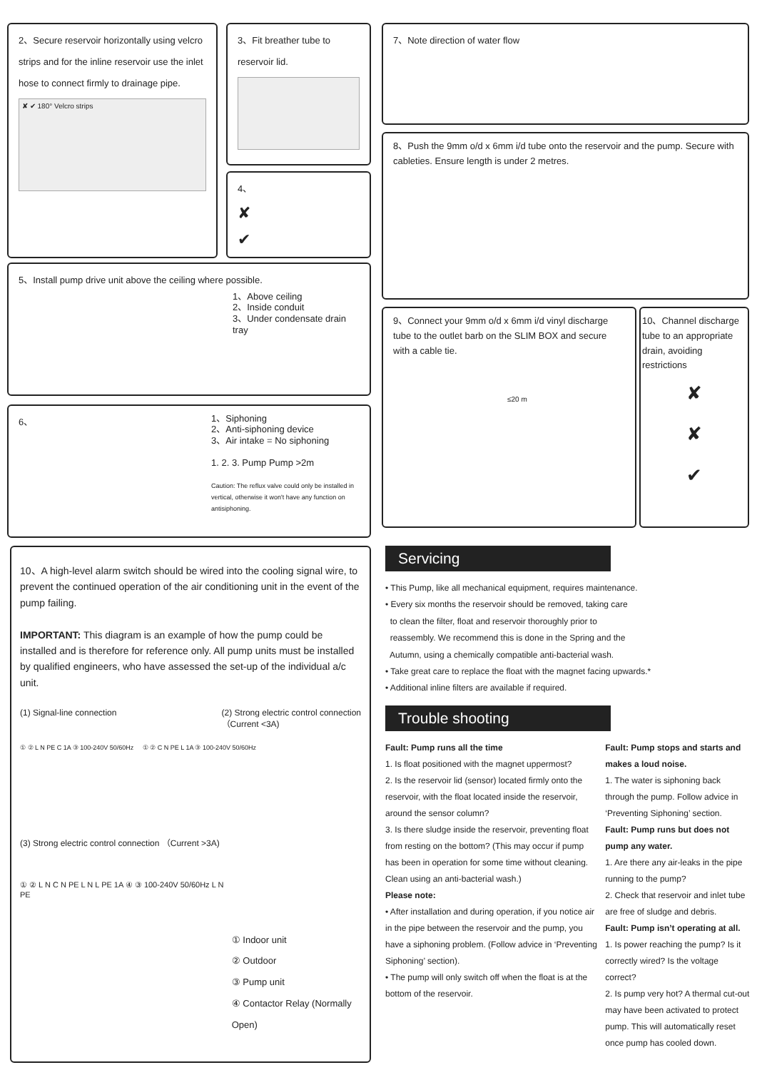2、Secure reservoir horizontally using velcro strips and for the inline reservoir use the inlet hose to connect firmly to drainage pipe.
✘ ✔ 180° Velcro strips
3、Fit breather tube to reservoir lid.
4、
✘
✔
5、Install pump drive unit above the ceiling where possible.
1、Above ceiling
2、Inside conduit
3、Under condensate drain tray
6、
1、Siphoning
2、Anti-siphoning device
3、Air intake = No siphoning
1. 2. 3. Pump Pump >2m
Caution: The reflux valve could only be installed in vertical, otherwise it won't have any function on antisiphoning.
7、Note direction of water flow
8、Push the 9mm o/d x 6mm i/d tube onto the reservoir and the pump. Secure with cableties. Ensure length is under 2 metres.
9、Connect your 9mm o/d x 6mm i/d vinyl discharge tube to the outlet barb on the SLIM BOX and secure with a cable tie.
≤20 m
10、Channel discharge tube to an appropriate drain, avoiding restrictions
✘
✘
✔
10、A high-level alarm switch should be wired into the cooling signal wire, to prevent the continued operation of the air conditioning unit in the event of the pump failing.
IMPORTANT: This diagram is an example of how the pump could be installed and is therefore for reference only. All pump units must be installed by qualified engineers, who have assessed the set-up of the individual a/c unit.
(1) Signal-line connection (2) Strong electric control connection
（Current <3A)
① ② L N PE C 1A ③ 100-240V 50/60Hz ① ② C N PE L 1A ③ 100-240V 50/60Hz
(3) Strong electric control connection （Current >3A)
① ② L N C N PE L N L PE 1A ④ ③ 100-240V 50/60Hz L N PE
① Indoor unit
② Outdoor
③ Pump unit
④ Contactor Relay (Normally Open)
Servicing
• This Pump, like all mechanical equipment, requires maintenance.
• Every six months the reservoir should be removed, taking care
to clean the filter, float and reservoir thoroughly prior to
reassembly. We recommend this is done in the Spring and the
Autumn, using a chemically compatible anti-bacterial wash.
• Take great care to replace the float with the magnet facing upwards.*
• Additional inline filters are available if required.
Trouble shooting
Fault: Pump runs all the time
1. Is float positioned with the magnet uppermost?
2. Is the reservoir lid (sensor) located firmly onto the reservoir, with the float located inside the reservoir, around the sensor column?
3. Is there sludge inside the reservoir, preventing float from resting on the bottom? (This may occur if pump has been in operation for some time without cleaning. Clean using an anti-bacterial wash.)
Please note:
• After installation and during operation, if you notice air in the pipe between the reservoir and the pump, you have a siphoning problem. (Follow advice in ‘Preventing Siphoning’ section).
• The pump will only switch off when the float is at the bottom of the reservoir.
Fault: Pump stops and starts and makes a loud noise.
1. The water is siphoning back through the pump. Follow advice in ‘Preventing Siphoning’ section.
Fault: Pump runs but does not pump any water.
1. Are there any air-leaks in the pipe running to the pump?
2. Check that reservoir and inlet tube are free of sludge and debris.
Fault: Pump isn’t operating at all.
1. Is power reaching the pump? Is it correctly wired? Is the voltage correct?
2. Is pump very hot? A thermal cut-out may have been activated to protect pump. This will automatically reset once pump has cooled down.